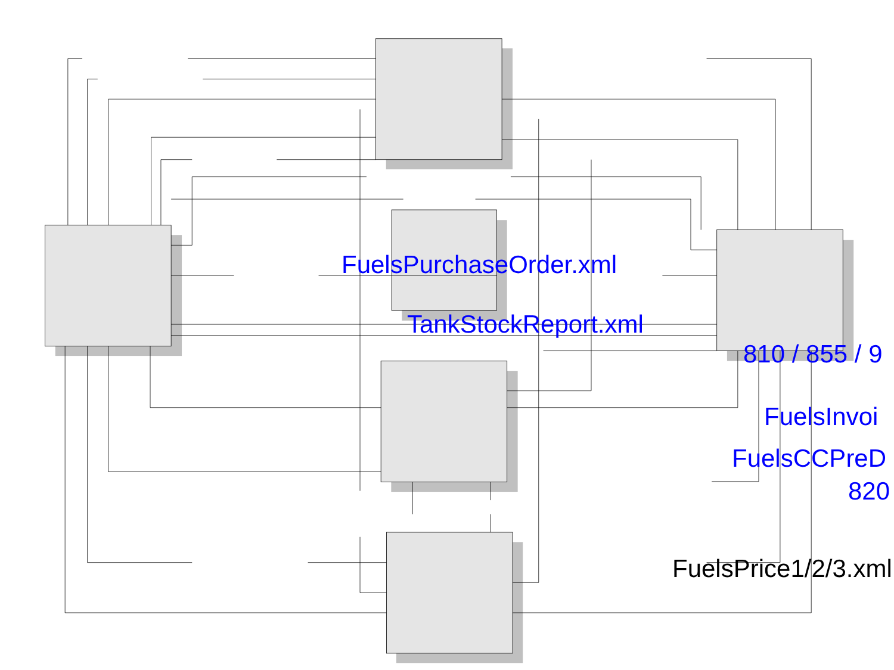FuelsPurchaseOrder.xml
TankStockReport.xml
810 / 855 / 9
FuelsInvoi
FuelsCCPreD
820
FuelsPrice1/2/3.xml